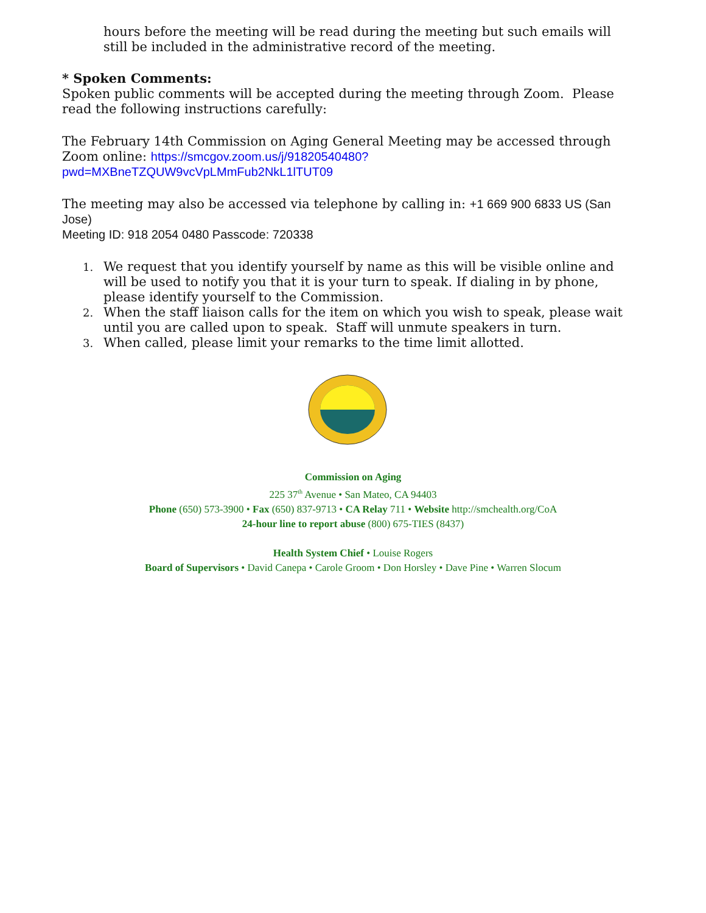hours before the meeting will be read during the meeting but such emails will still be included in the administrative record of the meeting.
* Spoken Comments:
Spoken public comments will be accepted during the meeting through Zoom. Please read the following instructions carefully:
The February 14th Commission on Aging General Meeting may be accessed through Zoom online: https://smcgov.zoom.us/j/91820540480?pwd=MXBneTZQUW9vcVpLMmFub2NkL1lTUT09
The meeting may also be accessed via telephone by calling in: +1 669 900 6833 US (San Jose)
Meeting ID: 918 2054 0480 Passcode: 720338
1. We request that you identify yourself by name as this will be visible online and will be used to notify you that it is your turn to speak. If dialing in by phone, please identify yourself to the Commission.
2. When the staff liaison calls for the item on which you wish to speak, please wait until you are called upon to speak. Staff will unmute speakers in turn.
3. When called, please limit your remarks to the time limit allotted.
Commission on Aging
225 37<sup>th</sup> Avenue • San Mateo, CA 94403
Phone (650) 573-3900 • Fax (650) 837-9713 • CA Relay 711 • Website http://smchealth.org/CoA
24-hour line to report abuse (800) 675-TIES (8437)
Health System Chief • Louise Rogers
Board of Supervisors • David Canepa • Carole Groom • Don Horsley • Dave Pine • Warren Slocum